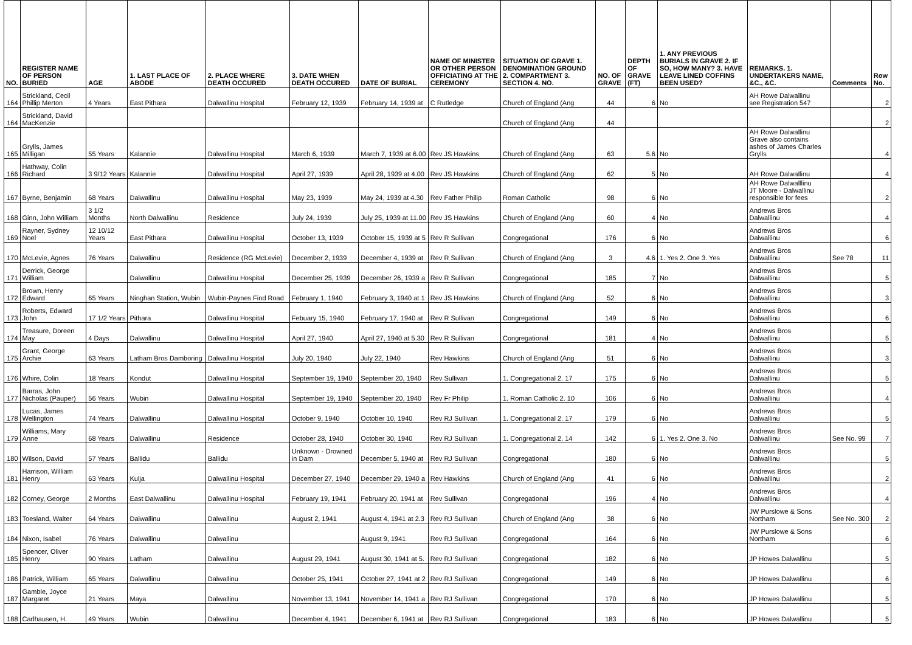| NO. | REGISTER NAME OF PERSON BURIED | AGE | 1. LAST PLACE OF ABODE | 2. PLACE WHERE DEATH OCCURED | 3. DATE WHEN DEATH OCCURED | DATE OF BURIAL | NAME OF MINISTER OR OTHER PERSON OFFICIATING AT THE CEREMONY | SITUATION OF GRAVE 1. DENOMINATION GROUND 2. COMPARTMENT 3. SECTION 4. NO. | NO. OF GRAVE | DEPTH OF GRAVE (FT) | 1. ANY PREVIOUS BURIALS IN GRAVE 2. IF SO, HOW MANY? 3. HAVE LEAVE LINED COFFINS BEEN USED? | REMARKS. 1. UNDERTAKERS NAME, &C., &C. | Comments | Row No. |
| --- | --- | --- | --- | --- | --- | --- | --- | --- | --- | --- | --- | --- | --- | --- |
| 164 | Strickland, Cecil Phillip Merton | 4 Years | East Pithara | Dalwallinu Hospital | February 12, 1939 | February 14, 1939 at | C Rutledge | Church of England (Ang | 44 | 6 | No | AH Rowe Dalwallinu see Registration 547 | | 2 |
| 164 | Strickland, David MacKenzie | | | | | | | Church of England (Ang | 44 | | | | | 2 |
| 165 | Grylls, James Milligan | 55 Years | Kalannie | Dalwallinu Hospital | March 6, 1939 | March 7, 1939 at 6.00 | Rev JS Hawkins | Church of England (Ang | 63 | 5.6 | No | AH Rowe Dalwallinu Grave also contains ashes of James Charles Grylls | | 4 |
| 166 | Hathway, Colin Richard | 3 9/12 Years | Kalannie | Dalwallinu Hospital | April 27, 1939 | April 28, 1939 at 4.00 | Rev JS Hawkins | Church of England (Ang | 62 | 5 | No | AH Rowe Dalwallinu | | 4 |
| 167 | Byrne, Benjamin | 68 Years | Dalwallinu | Dalwallinu Hospital | May 23, 1939 | May 24, 1939 at 4.30 | Rev Father Philip | Roman Catholic | 98 | 6 | No | AH Rowe Dalwalllinu JT Moore - Dalwallinu responsible for fees | | 2 |
| 168 | Ginn, John William | 3 1/2 Months | North Dalwallinu | Residence | July 24, 1939 | July 25, 1939 at 11.00 | Rev JS Hawkins | Church of England (Ang | 60 | 4 | No | Andrews Bros Dalwallinu | | 4 |
| 169 | Rayner, Sydney Noel | 12 10/12 Years | East Pithara | Dalwallinu Hospital | October 13, 1939 | October 15, 1939 at 5 | Rev R Sullivan | Congregational | 176 | 6 | No | Andrews Bros Dalwallinu | | 6 |
| 170 | McLevie, Agnes | 76 Years | Dalwallinu | Residence (RG McLevie) | December 2, 1939 | December 4, 1939 at | Rev R Sullivan | Church of England (Ang | 3 | 4.6 | 1. Yes 2. One 3. Yes | Andrews Bros Dalwallinu | See 78 | 11 |
| 171 | Derrick, George William | | Dalwallinu | Dalwallinu Hospital | December 25, 1939 | December 26, 1939 a | Rev R Sullivan | Congregational | 185 | 7 | No | Andrews Bros Dalwallinu | | 5 |
| 172 | Brown, Henry Edward | 65 Years | Ninghan Station, Wubin | Wubin-Paynes Find Road | February 1, 1940 | February 3, 1940 at 1 | Rev JS Hawkins | Church of England (Ang | 52 | 6 | No | Andrews Bros Dalwallinu | | 3 |
| 173 | Roberts, Edward John | 17 1/2 Years | Pithara | Dalwallinu Hospital | Febuary 15, 1940 | February 17, 1940 at | Rev R Sullivan | Congregational | 149 | 6 | No | Andrews Bros Dalwallinu | | 6 |
| 174 | Treasure, Doreen May | 4 Days | Dalwallinu | Dalwallinu Hospital | April 27, 1940 | April 27, 1940 at 5.30 | Rev R Sullivan | Congregational | 181 | 4 | No | Andrews Bros Dalwallinu | | 5 |
| 175 | Grant, George Archie | 63 Years | Latham Bros Damboring | Dalwallinu Hospital | July 20, 1940 | July 22, 1940 | Rev Hawkins | Church of England (Ang | 51 | 6 | No | Andrews Bros Dalwallinu | | 3 |
| 176 | Whire, Colin | 18 Years | Kondut | Dalwallinu Hospital | September 19, 1940 | September 20, 1940 | Rev Sullivan | 1. Congregational 2. 17 | 175 | 6 | No | Andrews Bros Dalwallinu | | 5 |
| 177 | Barras, John Nicholas (Pauper) | 56 Years | Wubin | Dalwallinu Hospital | September 19, 1940 | September 20, 1940 | Rev Fr Philip | 1. Roman Catholic 2. 10 | 106 | 6 | No | Andrews Bros Dalwallinu | | 4 |
| 178 | Lucas, James Wellington | 74 Years | Dalwallinu | Dalwallinu Hospital | October 9, 1940 | October 10, 1940 | Rev RJ Sullivan | 1. Congregational 2. 17 | 179 | 6 | No | Andrews Bros Dalwallinu | | 5 |
| 179 | Williams, Mary Anne | 68 Years | Dalwallinu | Residence | October 28, 1940 | October 30, 1940 | Rev RJ Sullivan | 1. Congregational 2. 14 | 142 | 6 | 1. Yes 2. One 3. No | Andrews Bros Dalwallinu | See No. 99 | 7 |
| 180 | Wilson, David | 57 Years | Ballidu | Ballidu | Unknown - Drowned in Dam | December 5, 1940 at | Rev RJ Sullivan | Congregational | 180 | 6 | No | Andrews Bros Dalwallinu | | 5 |
| 181 | Harrison, William Henry | 63 Years | Kulja | Dalwallinu Hospital | December 27, 1940 | December 29, 1940 a | Rev Hawkins | Church of England (Ang | 41 | 6 | No | Andrews Bros Dalwallinu | | 2 |
| 182 | Corney, George | 2 Months | East Dalwallinu | Dalwallinu Hospital | February 19, 1941 | February 20, 1941 at | Rev Sullivan | Congregational | 196 | 4 | No | Andrews Bros Dalwallinu | | 4 |
| 183 | Toesland, Walter | 64 Years | Dalwallinu | Dalwallinu | August 2, 1941 | August 4, 1941 at 2.3 | Rev RJ Sullivan | Church of England (Ang | 38 | 6 | No | JW Purslowe & Sons Northam | See No. 300 | 2 |
| 184 | Nixon, Isabel | 76 Years | Dalwallinu | Dalwallinu | | August 9, 1941 | Rev RJ Sullivan | Congregational | 164 | 6 | No | JW Purslowe & Sons Northam | | 6 |
| 185 | Spencer, Oliver Henry | 90 Years | Latham | Dalwallinu | August 29, 1941 | August 30, 1941 at 5. | Rev RJ Sullivan | Congregational | 182 | 6 | No | JP Howes Dalwallinu | | 5 |
| 186 | Patrick, William | 65 Years | Dalwallinu | Dalwallinu | October 25, 1941 | October 27, 1941 at 2 | Rev RJ Sullivan | Congregational | 149 | 6 | No | JP Howes Dalwallinu | | 6 |
| 187 | Gamble, Joyce Margaret | 21 Years | Maya | Dalwallinu | November 13, 1941 | November 14, 1941 a | Rev RJ Sullivan | Congregational | 170 | 6 | No | JP Howes Dalwallinu | | 5 |
| 188 | Carlhausen, H. | 49 Years | Wubin | Dalwallinu | December 4, 1941 | December 6, 1941 at | Rev RJ Sullivan | Congregational | 183 | 6 | No | JP Howes Dalwallinu | | 5 |